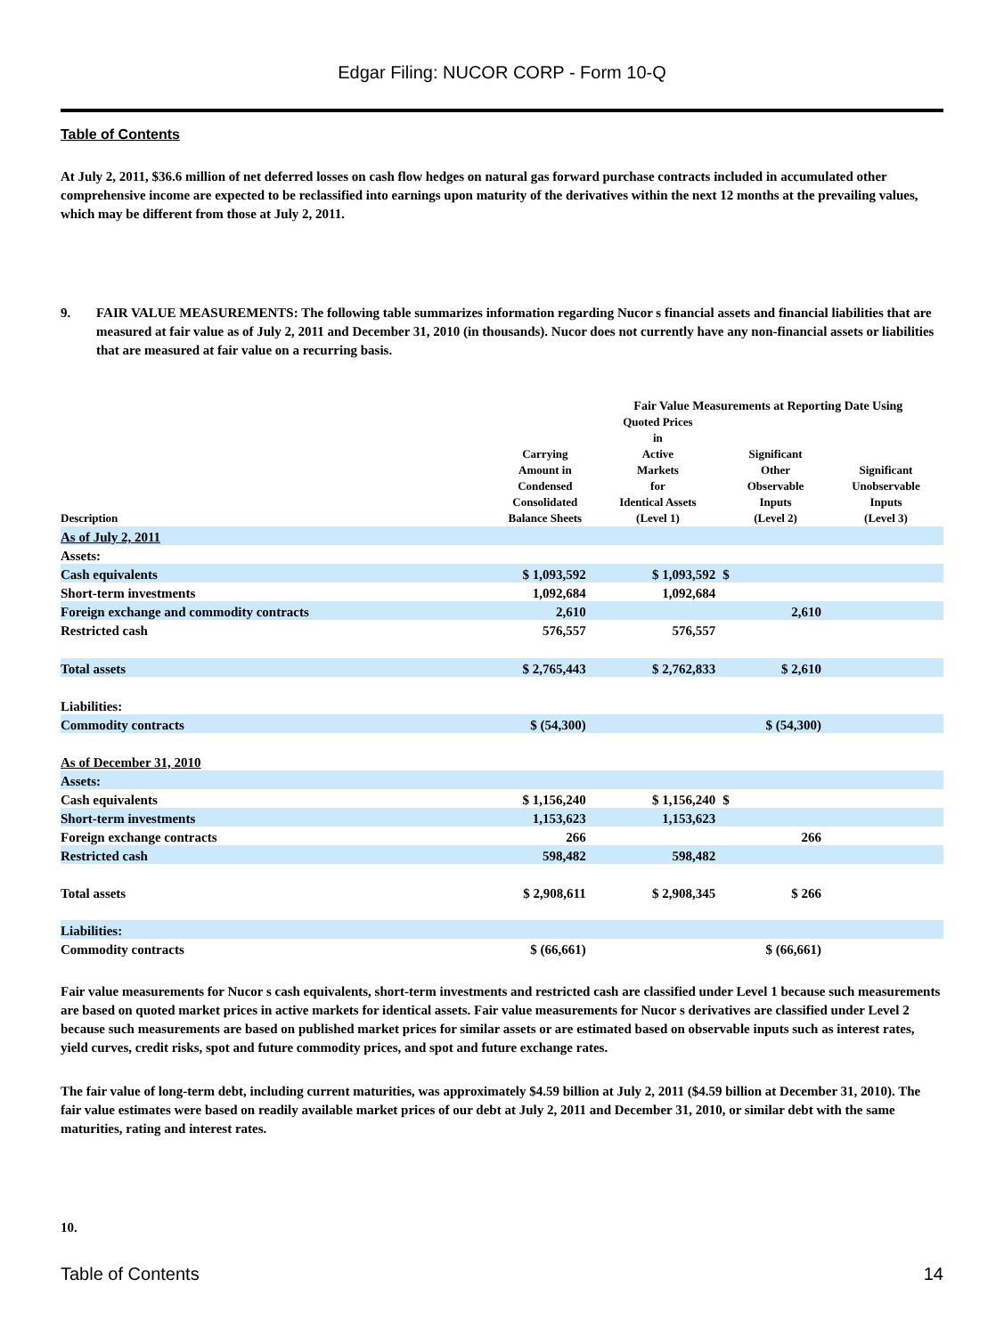Edgar Filing: NUCOR CORP - Form 10-Q
Table of Contents
At July 2, 2011, $36.6 million of net deferred losses on cash flow hedges on natural gas forward purchase contracts included in accumulated other comprehensive income are expected to be reclassified into earnings upon maturity of the derivatives within the next 12 months at the prevailing values, which may be different from those at July 2, 2011.
9. FAIR VALUE MEASUREMENTS: The following table summarizes information regarding Nucor s financial assets and financial liabilities that are measured at fair value as of July 2, 2011 and December 31, 2010 (in thousands). Nucor does not currently have any non-financial assets or liabilities that are measured at fair value on a recurring basis.
| | | Fair Value Measurements at Reporting Date Using | | |
| --- | --- | --- | --- | --- |
| Description | Carrying Amount in Condensed Consolidated Balance Sheets | Quoted Prices in Active Markets for Identical Assets (Level 1) | Significant Other Observable Inputs (Level 2) | Significant Unobservable Inputs (Level 3) |
| As of July 2, 2011 | | | | |
| Assets: | | | | |
| Cash equivalents | $ 1,093,592 | $ 1,093,592 | $ | |
| Short-term investments | 1,092,684 | 1,092,684 | | |
| Foreign exchange and commodity contracts | 2,610 | | 2,610 | |
| Restricted cash | 576,557 | 576,557 | | |
| Total assets | $ 2,765,443 | $ 2,762,833 | $ 2,610 | |
| Liabilities: | | | | |
| Commodity contracts | $ (54,300) | | $ (54,300) | |
| As of December 31, 2010 | | | | |
| Assets: | | | | |
| Cash equivalents | $ 1,156,240 | $ 1,156,240 | $ | |
| Short-term investments | 1,153,623 | 1,153,623 | | |
| Foreign exchange contracts | 266 | | 266 | |
| Restricted cash | 598,482 | 598,482 | | |
| Total assets | $ 2,908,611 | $ 2,908,345 | $ 266 | |
| Liabilities: | | | | |
| Commodity contracts | $ (66,661) | | $ (66,661) | |
Fair value measurements for Nucor s cash equivalents, short-term investments and restricted cash are classified under Level 1 because such measurements are based on quoted market prices in active markets for identical assets. Fair value measurements for Nucor s derivatives are classified under Level 2 because such measurements are based on published market prices for similar assets or are estimated based on observable inputs such as interest rates, yield curves, credit risks, spot and future commodity prices, and spot and future exchange rates.
The fair value of long-term debt, including current maturities, was approximately $4.59 billion at July 2, 2011 ($4.59 billion at December 31, 2010). The fair value estimates were based on readily available market prices of our debt at July 2, 2011 and December 31, 2010, or similar debt with the same maturities, rating and interest rates.
10.
Table of Contents 14